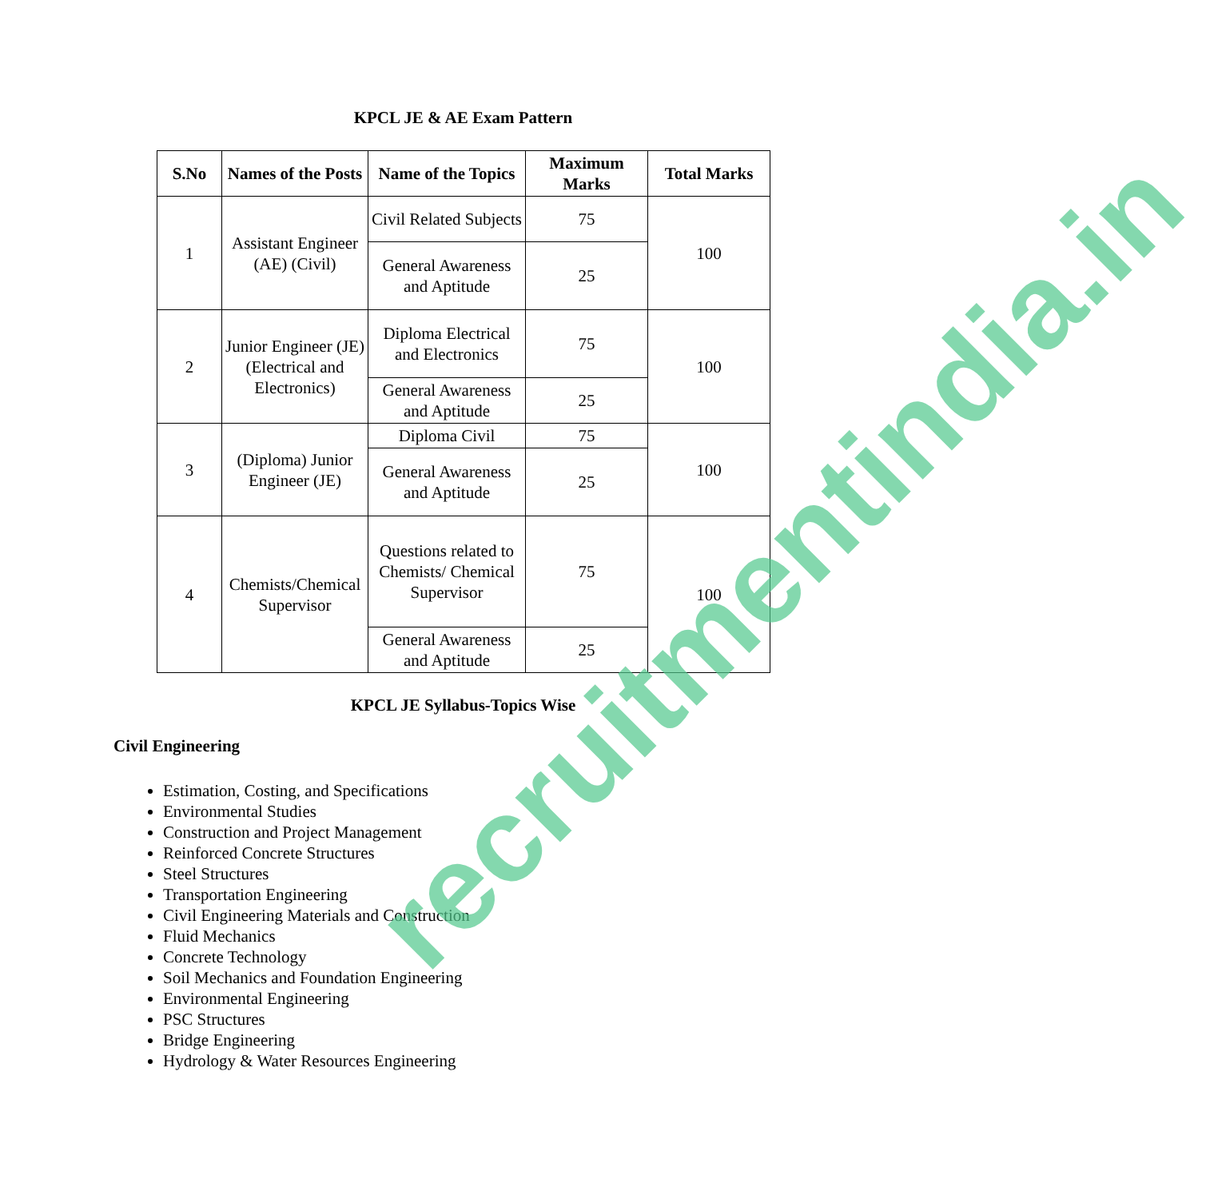KPCL JE & AE Exam Pattern
| S.No | Names of the Posts | Name of the Topics | Maximum Marks | Total Marks |
| --- | --- | --- | --- | --- |
| 1 | Assistant Engineer (AE) (Civil) | Civil Related Subjects | 75 | 100 |
| | | General Awareness and Aptitude | 25 | |
| 2 | Junior Engineer (JE) (Electrical and Electronics) | Diploma Electrical and Electronics | 75 | 100 |
| | | General Awareness and Aptitude | 25 | |
| 3 | (Diploma) Junior Engineer (JE) | Diploma Civil | 75 | 100 |
| | | General Awareness and Aptitude | 25 | |
| 4 | Chemists/Chemical Supervisor | Questions related to Chemists/ Chemical Supervisor | 75 | 100 |
| | | General Awareness and Aptitude | 25 | |
KPCL JE Syllabus-Topics Wise
Civil Engineering
Estimation, Costing, and Specifications
Environmental Studies
Construction and Project Management
Reinforced Concrete Structures
Steel Structures
Transportation Engineering
Civil Engineering Materials and Construction
Fluid Mechanics
Concrete Technology
Soil Mechanics and Foundation Engineering
Environmental Engineering
PSC Structures
Bridge Engineering
Hydrology & Water Resources Engineering
recruitmentindia.in